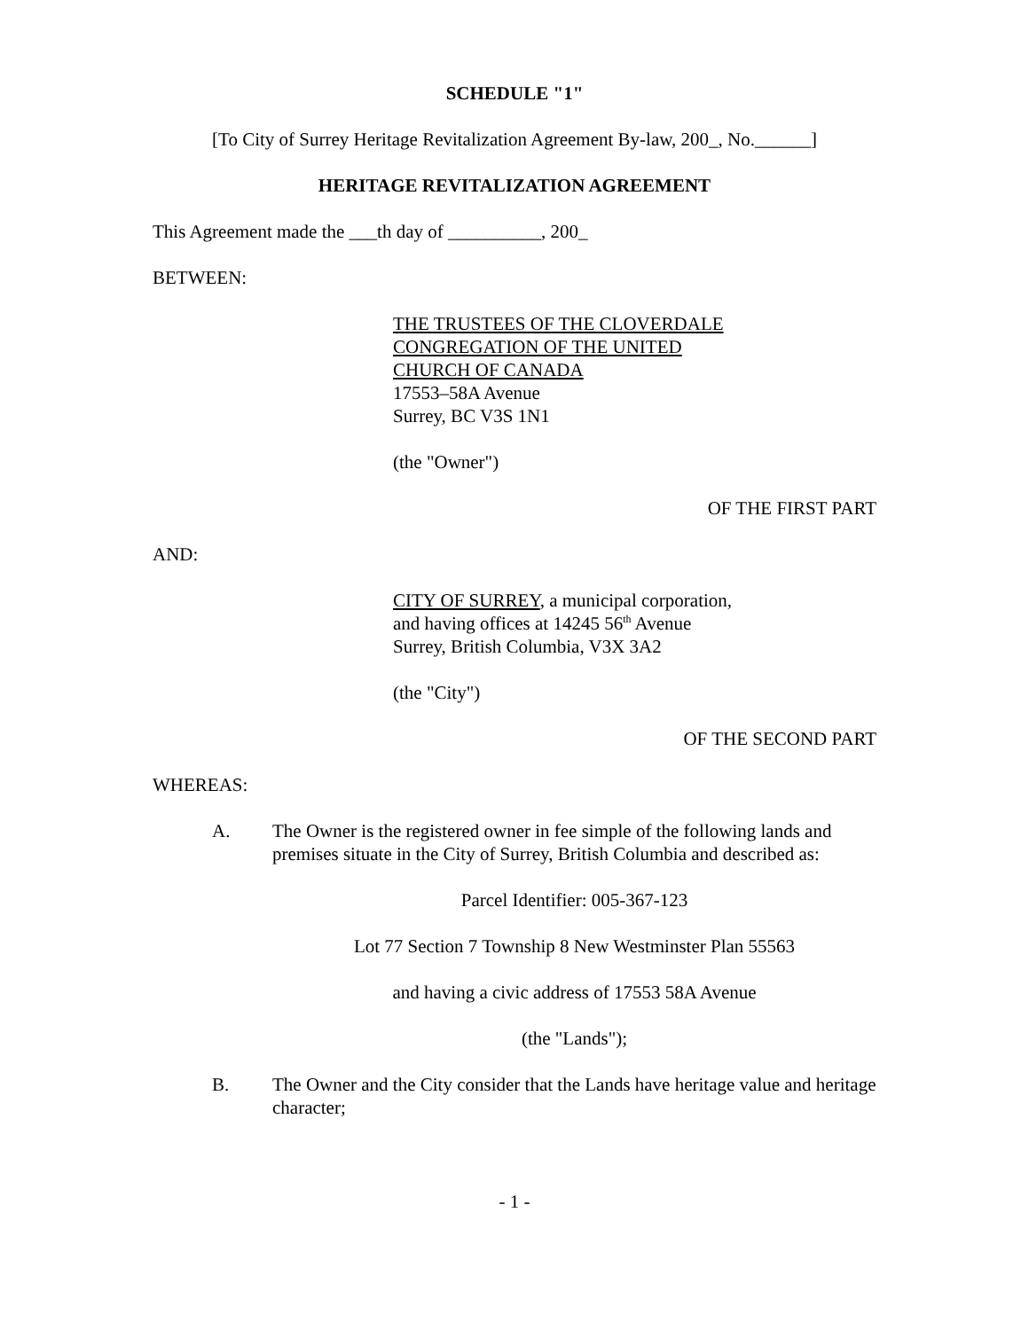SCHEDULE "1"
[To City of Surrey Heritage Revitalization Agreement By-law, 200_, No.______]
HERITAGE REVITALIZATION AGREEMENT
This Agreement made the ___th day of __________, 200_
BETWEEN:
THE TRUSTEES OF THE CLOVERDALE
CONGREGATION OF THE UNITED
CHURCH OF CANADA
17553–58A Avenue
Surrey, BC V3S 1N1
(the "Owner")
OF THE FIRST PART
AND:
CITY OF SURREY, a municipal corporation,
and having offices at 14245 56<sup>th</sup> Avenue
Surrey, British Columbia, V3X 3A2
(the "City")
OF THE SECOND PART
WHEREAS:
A. The Owner is the registered owner in fee simple of the following lands and premises situate in the City of Surrey, British Columbia and described as:
Parcel Identifier: 005-367-123
Lot 77 Section 7 Township 8 New Westminster Plan 55563
and having a civic address of 17553 58A Avenue
(the "Lands");
B. The Owner and the City consider that the Lands have heritage value and heritage character;
- 1 -